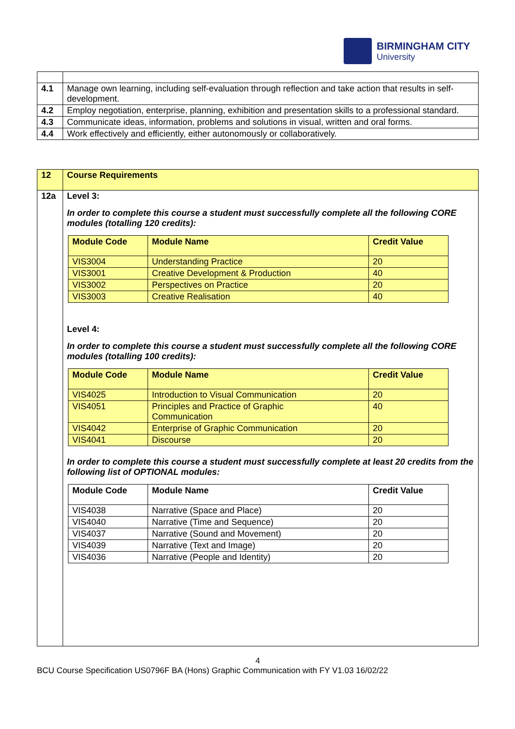BIRMINGHAM CITY
University
| 4.1 | Manage own learning, including self-evaluation through reflection and take action that results in self-development. |
| 4.2 | Employ negotiation, enterprise, planning, exhibition and presentation skills to a professional standard. |
| 4.3 | Communicate ideas, information, problems and solutions in visual, written and oral forms. |
| 4.4 | Work effectively and efficiently, either autonomously or collaboratively. |
| 12 | Course Requirements |
| 12a | Level 3: In order to complete this course a student must successfully complete all the following CORE modules (totalling 120 credits): / Module Code / Module Name / Credit Value / / --- / --- / --- / / VIS3004 / Understanding Practice / 20 / / VIS3001 / Creative Development & Production / 40 / / VIS3002 / Perspectives on Practice / 20 / / VIS3003 / Creative Realisation / 40 / Level 4: In order to complete this course a student must successfully complete all the following CORE modules (totalling 100 credits): / Module Code / Module Name / Credit Value / / --- / --- / --- / / VIS4025 / Introduction to Visual Communication / 20 / / VIS4051 / Principles and Practice of Graphic Communication / 40 / / VIS4042 / Enterprise of Graphic Communication / 20 / / VIS4041 / Discourse / 20 / In order to complete this course a student must successfully complete at least 20 credits from the following list of OPTIONAL modules: / Module Code / Module Name / Credit Value / / --- / --- / --- / / VIS4038 / Narrative (Space and Place) / 20 / / VIS4040 / Narrative (Time and Sequence) / 20 / / VIS4037 / Narrative (Sound and Movement) / 20 / / VIS4039 / Narrative (Text and Image) / 20 / / VIS4036 / Narrative (People and Identity) / 20 / |
4
BCU Course Specification US0796F BA (Hons) Graphic Communication with FY V1.03 16/02/22